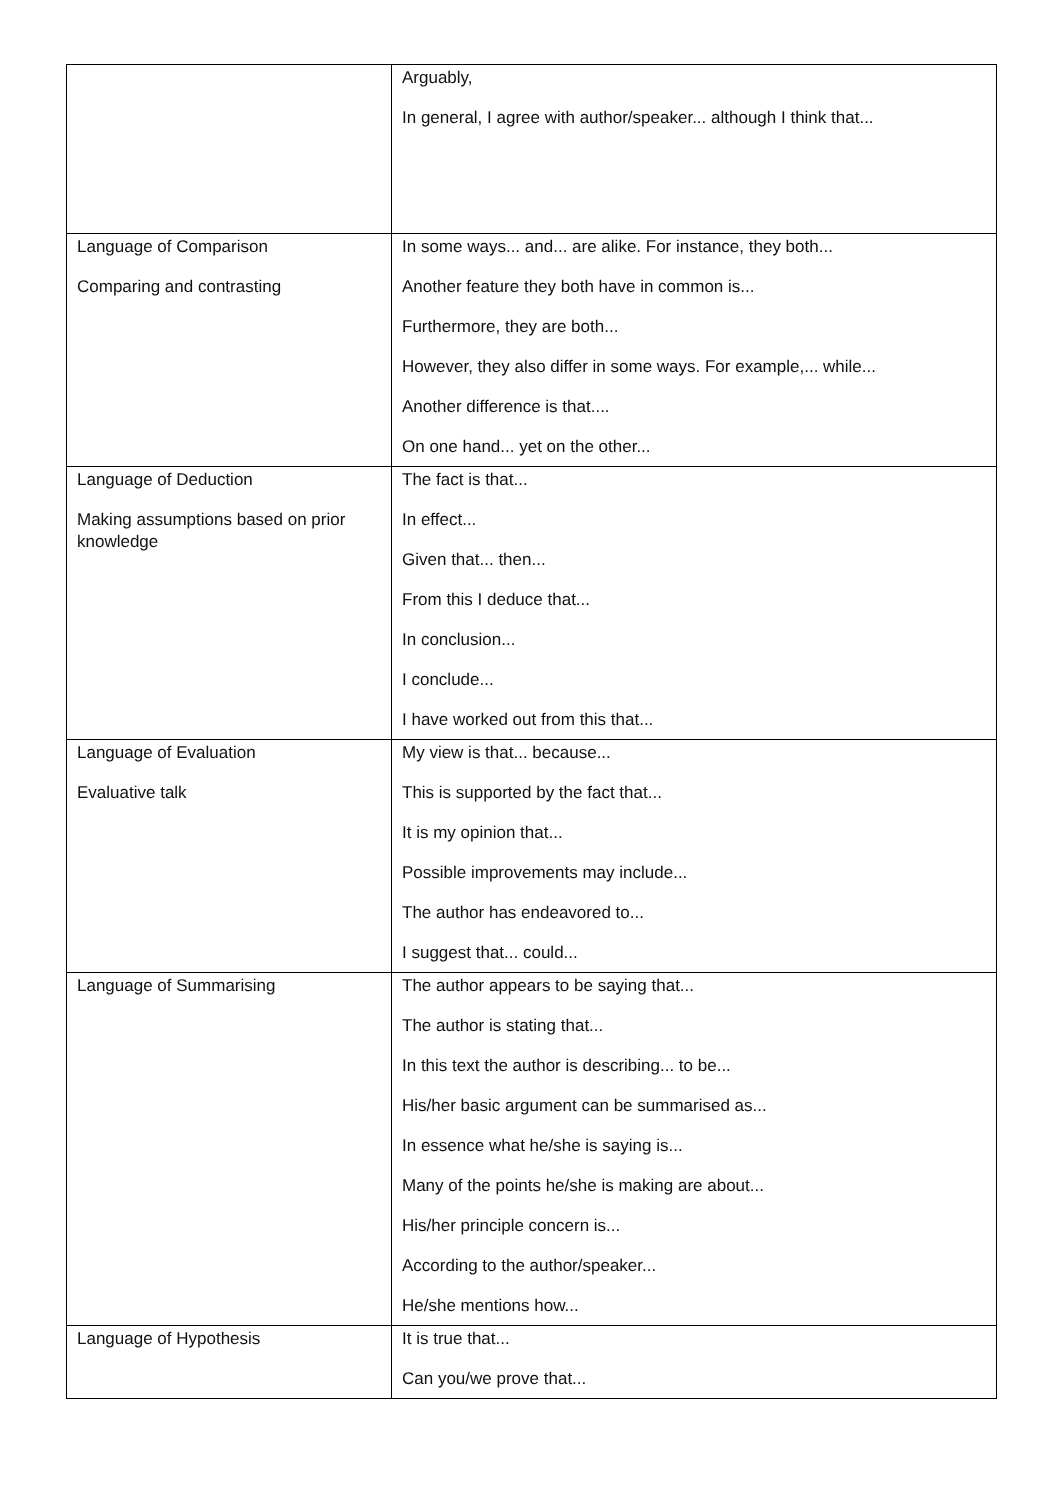| | Arguably, In general, I agree with author/speaker... although I think that... |
| Language of Comparison Comparing and contrasting | In some ways... and... are alike. For instance, they both... Another feature they both have in common is... Furthermore, they are both... However, they also differ in some ways. For example,... while... Another difference is that.... On one hand... yet on the other... |
| Language of Deduction Making assumptions based on prior knowledge | The fact is that... In effect... Given that... then... From this I deduce that... In conclusion... I conclude... I have worked out from this that... |
| Language of Evaluation Evaluative talk | My view is that... because... This is supported by the fact that... It is my opinion that... Possible improvements may include... The author has endeavored to... I suggest that... could... |
| Language of Summarising | The author appears to be saying that... The author is stating that... In this text the author is describing... to be... His/her basic argument can be summarised as... In essence what he/she is saying is... Many of the points he/she is making are about... His/her principle concern is... According to the author/speaker... He/she mentions how... |
| Language of Hypothesis | It is true that... Can you/we prove that... |